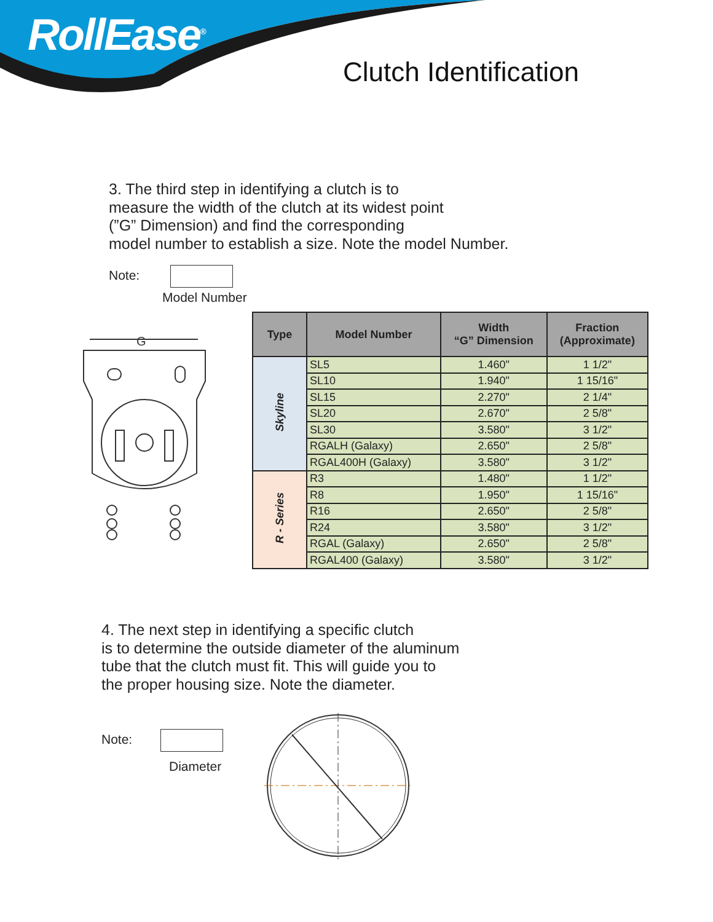RollEase<sup>®</sup>
Clutch Identification
3. The third step in identifying a clutch is to
measure the width of the clutch at its widest point
(”G” Dimension) and find the corresponding
model number to establish a size. Note the model Number.
Note:
Model Number
G
| Type | Model Number | Width “G” Dimension | Fraction (Approximate) |
| --- | --- | --- | --- |
| Skyline | SL5 | 1.460" | 1 1/2" |
| | SL10 | 1.940" | 1 15/16" |
| | SL15 | 2.270" | 2 1/4" |
| | SL20 | 2.670" | 2 5/8" |
| | SL30 | 3.580" | 3 1/2" |
| | RGALH (Galaxy) | 2.650" | 2 5/8" |
| | RGAL400H (Galaxy) | 3.580" | 3 1/2" |
| R - Series | R3 | 1.480" | 1 1/2" |
| | R8 | 1.950" | 1 15/16" |
| | R16 | 2.650" | 2 5/8" |
| | R24 | 3.580" | 3 1/2" |
| | RGAL (Galaxy) | 2.650" | 2 5/8" |
| | RGAL400 (Galaxy) | 3.580" | 3 1/2" |
4. The next step in identifying a specific clutch
is to determine the outside diameter of the aluminum
tube that the clutch must fit. This will guide you to
the proper housing size. Note the diameter.
Note:
Diameter